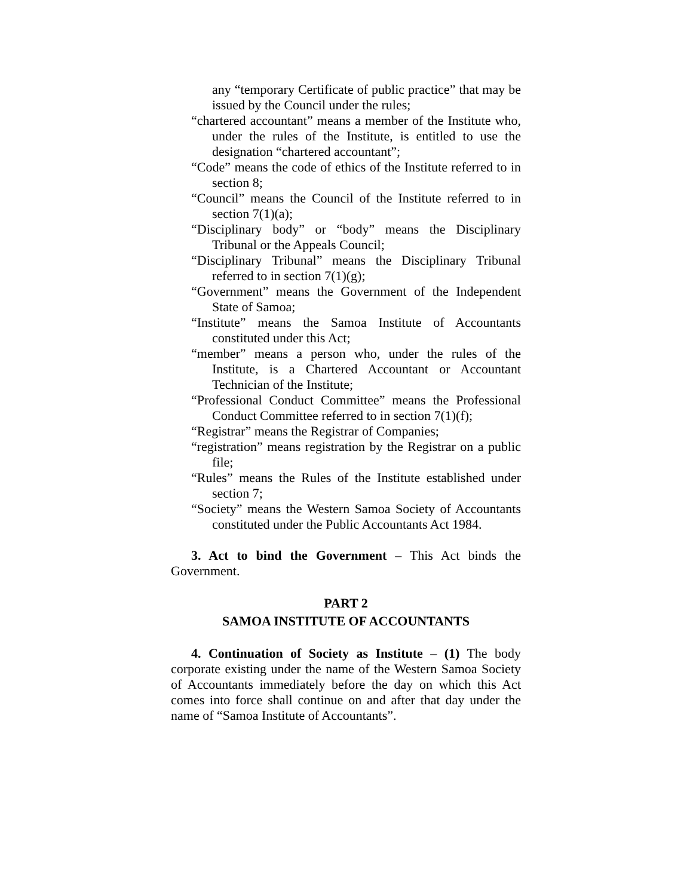any “temporary Certificate of public practice” that may be issued by the Council under the rules;
“chartered accountant” means a member of the Institute who, under the rules of the Institute, is entitled to use the designation “chartered accountant”;
“Code” means the code of ethics of the Institute referred to in section 8;
“Council” means the Council of the Institute referred to in section 7(1)(a);
“Disciplinary body” or “body” means the Disciplinary Tribunal or the Appeals Council;
“Disciplinary Tribunal” means the Disciplinary Tribunal referred to in section 7(1)(g);
“Government” means the Government of the Independent State of Samoa;
“Institute” means the Samoa Institute of Accountants constituted under this Act;
“member” means a person who, under the rules of the Institute, is a Chartered Accountant or Accountant Technician of the Institute;
“Professional Conduct Committee” means the Professional Conduct Committee referred to in section 7(1)(f);
“Registrar” means the Registrar of Companies;
“registration” means registration by the Registrar on a public file;
“Rules” means the Rules of the Institute established under section 7;
“Society” means the Western Samoa Society of Accountants constituted under the Public Accountants Act 1984.
3. Act to bind the Government – This Act binds the Government.
PART 2
SAMOA INSTITUTE OF ACCOUNTANTS
4. Continuation of Society as Institute – (1) The body corporate existing under the name of the Western Samoa Society of Accountants immediately before the day on which this Act comes into force shall continue on and after that day under the name of “Samoa Institute of Accountants”.